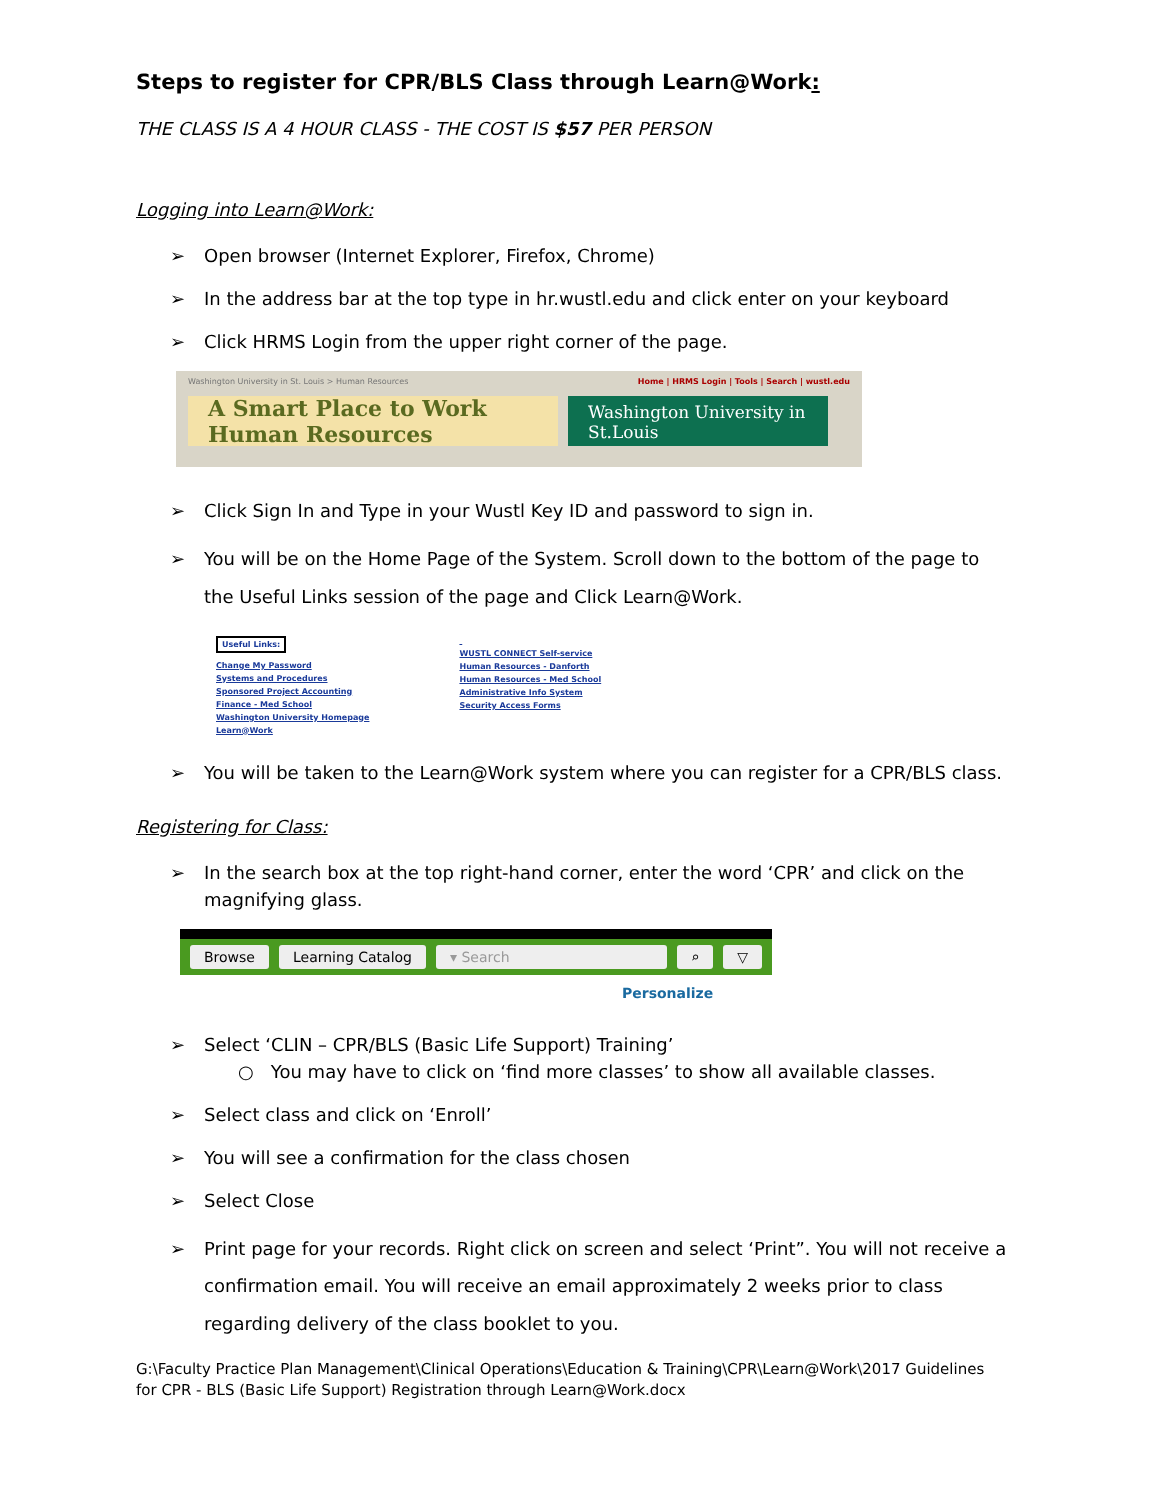Steps to register for CPR/BLS Class through Learn@Work:
THE CLASS IS A 4 HOUR CLASS - THE COST IS $57 PER PERSON
Logging into Learn@Work:
➢ Open browser (Internet Explorer, Firefox, Chrome)
➢ In the address bar at the top type in hr.wustl.edu and click enter on your keyboard
➢ Click HRMS Login from the upper right corner of the page.
Washington University in St. Louis > Human Resources Home | HRMS Login | Tools | Search | wustl.edu
A Smart Place to Work Human Resources
Washington University in St.Louis
➢ Click Sign In and Type in your Wustl Key ID and password to sign in.
➢ You will be on the Home Page of the System. Scroll down to the bottom of the page to the Useful Links session of the page and Click Learn@Work.
Useful Links:
Change My Password
Systems and Procedures
Sponsored Project Accounting
Finance - Med School
Washington University Homepage
Learn@Work
WUSTL CONNECT Self-service
Human Resources - Danforth
Human Resources - Med School
Administrative Info System
Security Access Forms
➢ You will be taken to the Learn@Work system where you can register for a CPR/BLS class.
Registering for Class:
➢ In the search box at the top right-hand corner, enter the word ‘CPR’ and click on the magnifying glass.
Browse Learning Catalog ▾ Search ⌕ ▽
Personalize
➢ Select ‘CLIN – CPR/BLS (Basic Life Support) Training’
○ You may have to click on ‘find more classes’ to show all available classes.
➢ Select class and click on ‘Enroll’
➢ You will see a confirmation for the class chosen
➢ Select Close
➢ Print page for your records. Right click on screen and select ‘Print”. You will not receive a confirmation email. You will receive an email approximately 2 weeks prior to class regarding delivery of the class booklet to you.
G:\Faculty Practice Plan Management\Clinical Operations\Education & Training\CPR\Learn@Work\2017 Guidelines for CPR - BLS (Basic Life Support) Registration through Learn@Work.docx